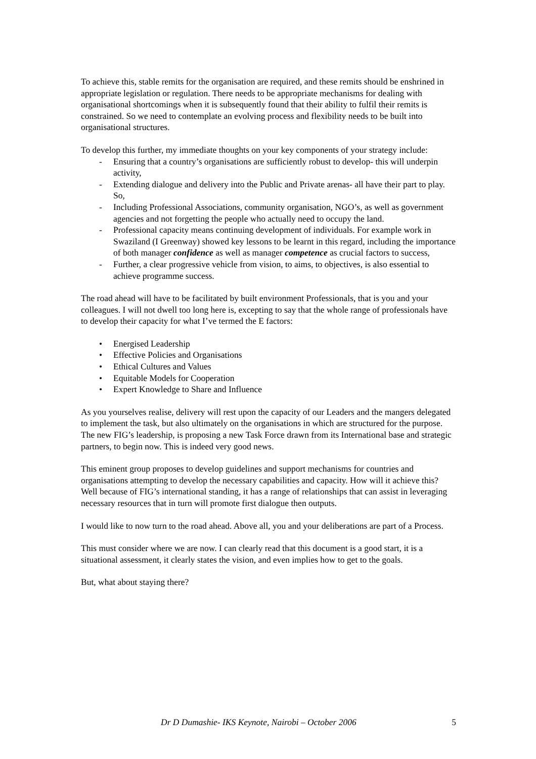To achieve this, stable remits for the organisation are required, and these remits should be enshrined in appropriate legislation or regulation. There needs to be appropriate mechanisms for dealing with organisational shortcomings when it is subsequently found that their ability to fulfil their remits is constrained. So we need to contemplate an evolving process and flexibility needs to be built into organisational structures.
To develop this further, my immediate thoughts on your key components of your strategy include:
- Ensuring that a country’s organisations are sufficiently robust to develop- this will underpin activity,
- Extending dialogue and delivery into the Public and Private arenas- all have their part to play. So,
- Including Professional Associations, community organisation, NGO’s, as well as government agencies and not forgetting the people who actually need to occupy the land.
- Professional capacity means continuing development of individuals. For example work in Swaziland (I Greenway) showed key lessons to be learnt in this regard, including the importance of both manager confidence as well as manager competence as crucial factors to success,
- Further, a clear progressive vehicle from vision, to aims, to objectives, is also essential to achieve programme success.
The road ahead will have to be facilitated by built environment Professionals, that is you and your colleagues. I will not dwell too long here is, excepting to say that the whole range of professionals have to develop their capacity for what I’ve termed the E factors:
• Energised Leadership
• Effective Policies and Organisations
• Ethical Cultures and Values
• Equitable Models for Cooperation
• Expert Knowledge to Share and Influence
As you yourselves realise, delivery will rest upon the capacity of our Leaders and the mangers delegated to implement the task, but also ultimately on the organisations in which are structured for the purpose. The new FIG’s leadership, is proposing a new Task Force drawn from its International base and strategic partners, to begin now. This is indeed very good news.
This eminent group proposes to develop guidelines and support mechanisms for countries and organisations attempting to develop the necessary capabilities and capacity. How will it achieve this? Well because of FIG’s international standing, it has a range of relationships that can assist in leveraging necessary resources that in turn will promote first dialogue then outputs.
I would like to now turn to the road ahead. Above all, you and your deliberations are part of a Process.
This must consider where we are now. I can clearly read that this document is a good start, it is a situational assessment, it clearly states the vision, and even implies how to get to the goals.
But, what about staying there?
Dr D Dumashie- IKS Keynote, Nairobi – October 2006 5